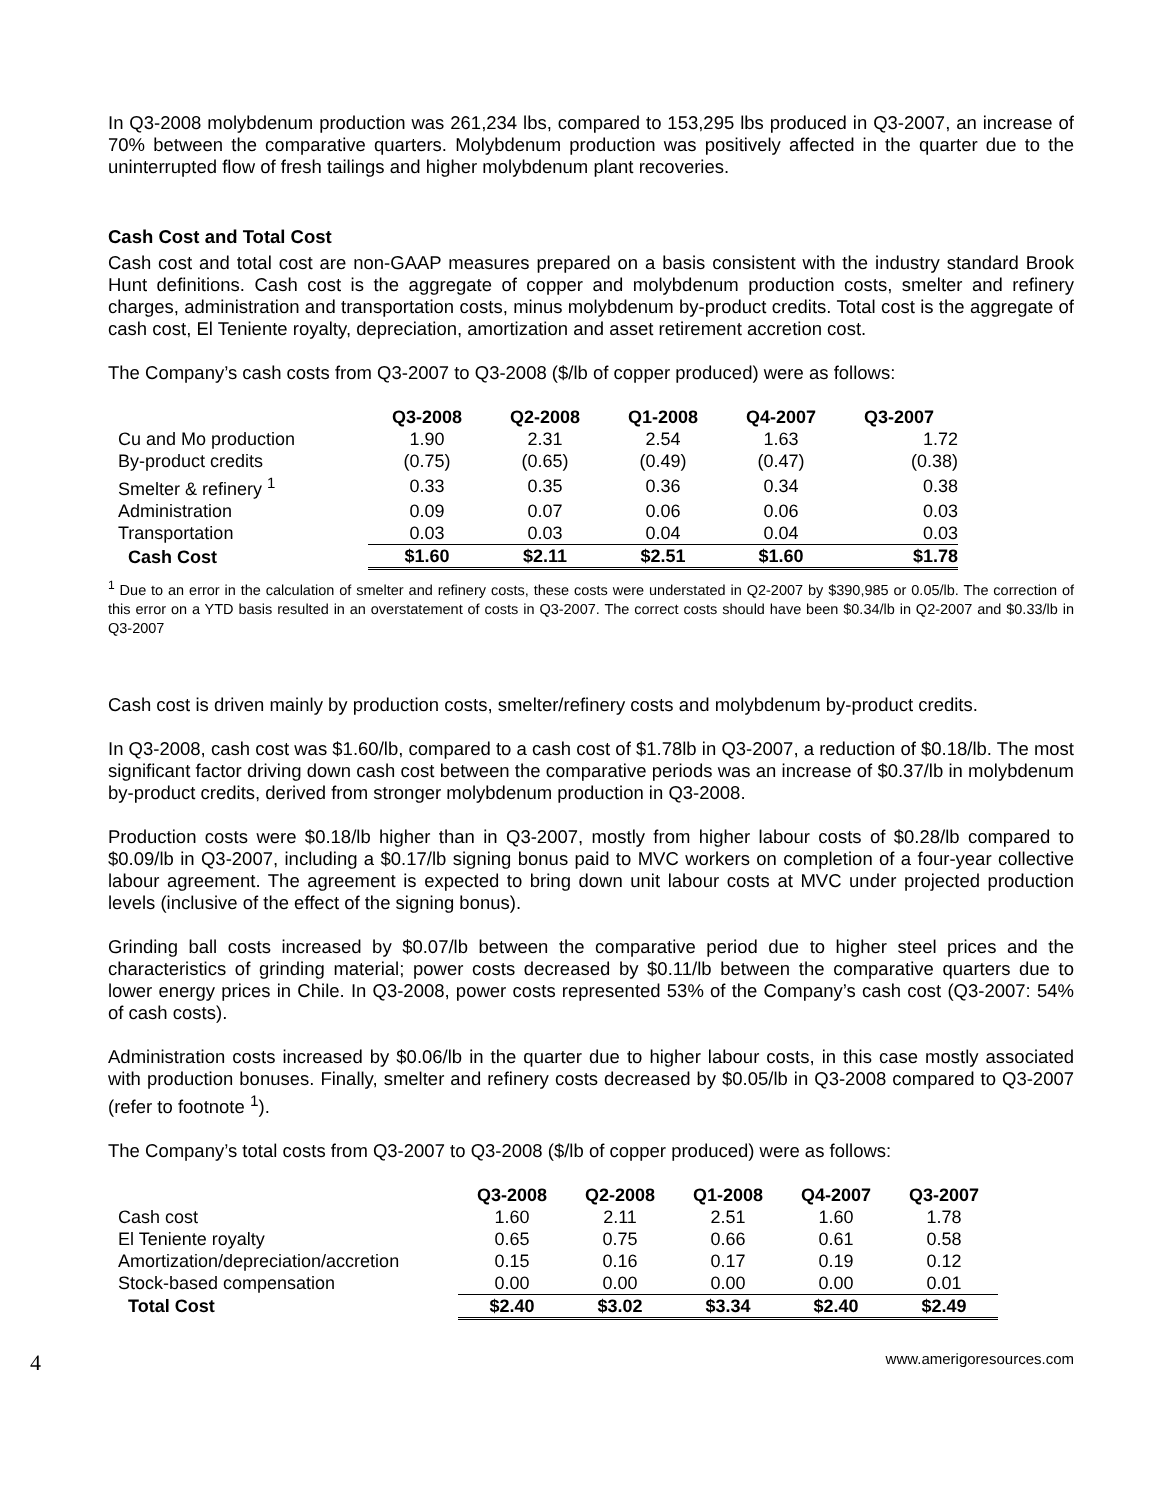In Q3-2008 molybdenum production was 261,234 lbs, compared to 153,295 lbs produced in Q3-2007, an increase of 70% between the comparative quarters. Molybdenum production was positively affected in the quarter due to the uninterrupted flow of fresh tailings and higher molybdenum plant recoveries.
Cash Cost and Total Cost
Cash cost and total cost are non-GAAP measures prepared on a basis consistent with the industry standard Brook Hunt definitions. Cash cost is the aggregate of copper and molybdenum production costs, smelter and refinery charges, administration and transportation costs, minus molybdenum by-product credits. Total cost is the aggregate of cash cost, El Teniente royalty, depreciation, amortization and asset retirement accretion cost.
The Company’s cash costs from Q3-2007 to Q3-2008 ($/lb of copper produced) were as follows:
| | Q3-2008 | Q2-2008 | Q1-2008 | Q4-2007 | Q3-2007 |
| Cu and Mo production | 1.90 | 2.31 | 2.54 | 1.63 | 1.72 |
| By-product credits | (0.75) | (0.65) | (0.49) | (0.47) | (0.38) |
| Smelter & refinery <sup>1</sup> | 0.33 | 0.35 | 0.36 | 0.34 | 0.38 |
| Administration | 0.09 | 0.07 | 0.06 | 0.06 | 0.03 |
| Transportation | 0.03 | 0.03 | 0.04 | 0.04 | 0.03 |
| Cash Cost | $1.60 | $2.11 | $2.51 | $1.60 | $1.78 |
<sup>1</sup> Due to an error in the calculation of smelter and refinery costs, these costs were understated in Q2-2007 by $390,985 or 0.05/lb. The correction of this error on a YTD basis resulted in an overstatement of costs in Q3-2007. The correct costs should have been $0.34/lb in Q2-2007 and $0.33/lb in Q3-2007
Cash cost is driven mainly by production costs, smelter/refinery costs and molybdenum by-product credits.
In Q3-2008, cash cost was $1.60/lb, compared to a cash cost of $1.78lb in Q3-2007, a reduction of $0.18/lb. The most significant factor driving down cash cost between the comparative periods was an increase of $0.37/lb in molybdenum by-product credits, derived from stronger molybdenum production in Q3-2008.
Production costs were $0.18/lb higher than in Q3-2007, mostly from higher labour costs of $0.28/lb compared to $0.09/lb in Q3-2007, including a $0.17/lb signing bonus paid to MVC workers on completion of a four-year collective labour agreement. The agreement is expected to bring down unit labour costs at MVC under projected production levels (inclusive of the effect of the signing bonus).
Grinding ball costs increased by $0.07/lb between the comparative period due to higher steel prices and the characteristics of grinding material; power costs decreased by $0.11/lb between the comparative quarters due to lower energy prices in Chile. In Q3-2008, power costs represented 53% of the Company’s cash cost (Q3-2007: 54% of cash costs).
Administration costs increased by $0.06/lb in the quarter due to higher labour costs, in this case mostly associated with production bonuses. Finally, smelter and refinery costs decreased by $0.05/lb in Q3-2008 compared to Q3-2007 (refer to footnote <sup>1</sup>).
The Company’s total costs from Q3-2007 to Q3-2008 ($/lb of copper produced) were as follows:
| | Q3-2008 | Q2-2008 | Q1-2008 | Q4-2007 | Q3-2007 |
| Cash cost | 1.60 | 2.11 | 2.51 | 1.60 | 1.78 |
| El Teniente royalty | 0.65 | 0.75 | 0.66 | 0.61 | 0.58 |
| Amortization/depreciation/accretion | 0.15 | 0.16 | 0.17 | 0.19 | 0.12 |
| Stock-based compensation | 0.00 | 0.00 | 0.00 | 0.00 | 0.01 |
| Total Cost | $2.40 | $3.02 | $3.34 | $2.40 | $2.49 |
4 www.amerigoresources.com